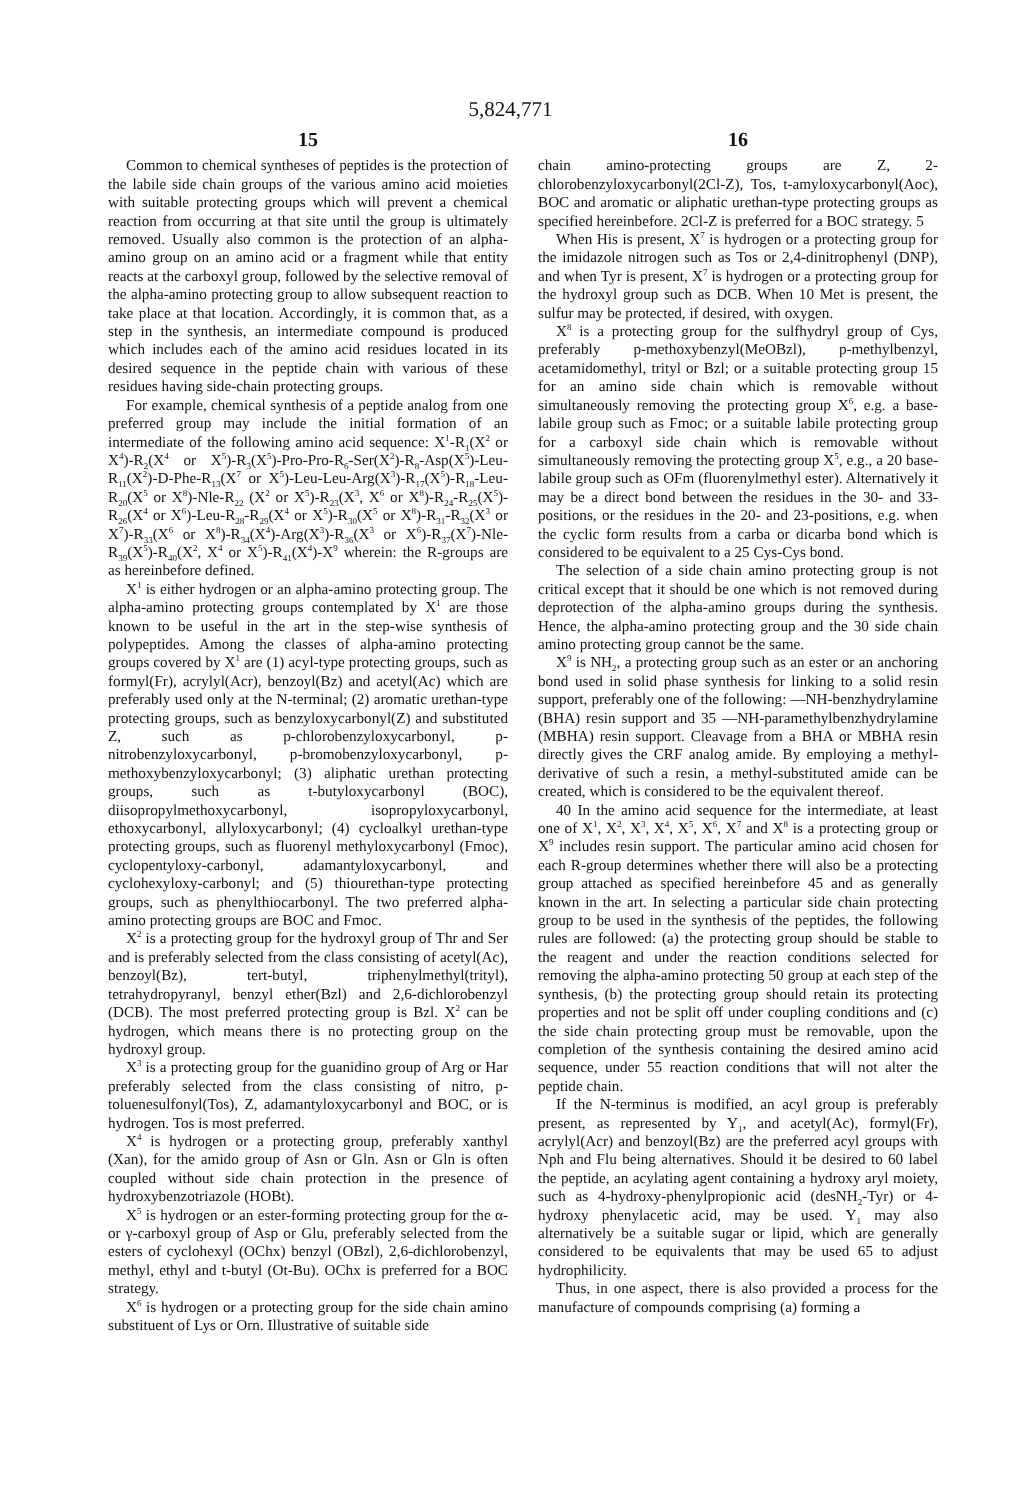5,824,771
15
Common to chemical syntheses of peptides is the protection of the labile side chain groups of the various amino acid moieties with suitable protecting groups which will prevent a chemical reaction from occurring at that site until the group is ultimately removed. Usually also common is the protection of an alpha-amino group on an amino acid or a fragment while that entity reacts at the carboxyl group, followed by the selective removal of the alpha-amino protecting group to allow subsequent reaction to take place at that location. Accordingly, it is common that, as a step in the synthesis, an intermediate compound is produced which includes each of the amino acid residues located in its desired sequence in the peptide chain with various of these residues having side-chain protecting groups.
For example, chemical synthesis of a peptide analog from one preferred group may include the initial formation of an intermediate of the following amino acid sequence: X<sup>1</sup>-R<sub>1</sub>(X<sup>2</sup> or X<sup>4</sup>)-R<sub>2</sub>(X<sup>4</sup> or X<sup>5</sup>)-R<sub>3</sub>(X<sup>5</sup>)-Pro-Pro-R<sub>6</sub>-Ser(X<sup>2</sup>)-R<sub>8</sub>-Asp(X<sup>5</sup>)-Leu-R<sub>11</sub>(X<sup>2</sup>)-D-Phe-R<sub>13</sub>(X<sup>7</sup> or X<sup>5</sup>)-Leu-Leu-Arg(X<sup>3</sup>)-R<sub>17</sub>(X<sup>5</sup>)-R<sub>18</sub>-Leu-R<sub>20</sub>(X<sup>5</sup> or X<sup>8</sup>)-Nle-R<sub>22</sub> (X<sup>2</sup> or X<sup>5</sup>)-R<sub>23</sub>(X<sup>3</sup>, X<sup>6</sup> or X<sup>8</sup>)-R<sub>24</sub>-R<sub>25</sub>(X<sup>5</sup>)-R<sub>26</sub>(X<sup>4</sup> or X<sup>6</sup>)-Leu-R<sub>28</sub>-R<sub>29</sub>(X<sup>4</sup> or X<sup>5</sup>)-R<sub>30</sub>(X<sup>5</sup> or X<sup>8</sup>)-R<sub>31</sub>-R<sub>32</sub>(X<sup>3</sup> or X<sup>7</sup>)-R<sub>33</sub>(X<sup>6</sup> or X<sup>8</sup>)-R<sub>34</sub>(X<sup>4</sup>)-Arg(X<sup>3</sup>)-R<sub>36</sub>(X<sup>3</sup> or X<sup>6</sup>)-R<sub>37</sub>(X<sup>7</sup>)-Nle-R<sub>39</sub>(X<sup>5</sup>)-R<sub>40</sub>(X<sup>2</sup>, X<sup>4</sup> or X<sup>5</sup>)-R<sub>41</sub>(X<sup>4</sup>)-X<sup>9</sup> wherein: the R-groups are as hereinbefore defined.
X<sup>1</sup> is either hydrogen or an alpha-amino protecting group. The alpha-amino protecting groups contemplated by X<sup>1</sup> are those known to be useful in the art in the step-wise synthesis of polypeptides. Among the classes of alpha-amino protecting groups covered by X<sup>1</sup> are (1) acyl-type protecting groups, such as formyl(Fr), acrylyl(Acr), benzoyl(Bz) and acetyl(Ac) which are preferably used only at the N-terminal; (2) aromatic urethan-type protecting groups, such as benzyloxycarbonyl(Z) and substituted Z, such as p-chlorobenzyloxycarbonyl, p-nitrobenzyloxycarbonyl, p-bromobenzyloxycarbonyl, p-methoxybenzyloxycarbonyl; (3) aliphatic urethan protecting groups, such as t-butyloxycarbonyl (BOC), diisopropylmethoxycarbonyl, isopropyloxycarbonyl, ethoxycarbonyl, allyloxycarbonyl; (4) cycloalkyl urethan-type protecting groups, such as fluorenyl methyloxycarbonyl (Fmoc), cyclopentyloxy-carbonyl, adamantyloxycarbonyl, and cyclohexyloxy-carbonyl; and (5) thiourethan-type protecting groups, such as phenylthiocarbonyl. The two preferred alpha-amino protecting groups are BOC and Fmoc.
X<sup>2</sup> is a protecting group for the hydroxyl group of Thr and Ser and is preferably selected from the class consisting of acetyl(Ac), benzoyl(Bz), tert-butyl, triphenylmethyl(trityl), tetrahydropyranyl, benzyl ether(Bzl) and 2,6-dichlorobenzyl (DCB). The most preferred protecting group is Bzl. X<sup>2</sup> can be hydrogen, which means there is no protecting group on the hydroxyl group.
X<sup>3</sup> is a protecting group for the guanidino group of Arg or Har preferably selected from the class consisting of nitro, p-toluenesulfonyl(Tos), Z, adamantyloxycarbonyl and BOC, or is hydrogen. Tos is most preferred.
X<sup>4</sup> is hydrogen or a protecting group, preferably xanthyl (Xan), for the amido group of Asn or Gln. Asn or Gln is often coupled without side chain protection in the presence of hydroxybenzotriazole (HOBt).
X<sup>5</sup> is hydrogen or an ester-forming protecting group for the α- or γ-carboxyl group of Asp or Glu, preferably selected from the esters of cyclohexyl (OChx) benzyl (OBzl), 2,6-dichlorobenzyl, methyl, ethyl and t-butyl (Ot-Bu). OChx is preferred for a BOC strategy.
X<sup>6</sup> is hydrogen or a protecting group for the side chain amino substituent of Lys or Orn. Illustrative of suitable side
16
chain amino-protecting groups are Z, 2-chlorobenzyloxycarbonyl(2Cl-Z), Tos, t-amyloxycarbonyl(Aoc), BOC and aromatic or aliphatic urethan-type protecting groups as specified hereinbefore. 2Cl-Z is preferred for a BOC strategy. 5
When His is present, X<sup>7</sup> is hydrogen or a protecting group for the imidazole nitrogen such as Tos or 2,4-dinitrophenyl (DNP), and when Tyr is present, X<sup>7</sup> is hydrogen or a protecting group for the hydroxyl group such as DCB. When 10 Met is present, the sulfur may be protected, if desired, with oxygen.
X<sup>8</sup> is a protecting group for the sulfhydryl group of Cys, preferably p-methoxybenzyl(MeOBzl), p-methylbenzyl, acetamidomethyl, trityl or Bzl; or a suitable protecting group 15 for an amino side chain which is removable without simultaneously removing the protecting group X<sup>6</sup>, e.g. a base-labile group such as Fmoc; or a suitable labile protecting group for a carboxyl side chain which is removable without simultaneously removing the protecting group X<sup>5</sup>, e.g., a 20 base-labile group such as OFm (fluorenylmethyl ester). Alternatively it may be a direct bond between the residues in the 30- and 33-positions, or the residues in the 20- and 23-positions, e.g. when the cyclic form results from a carba or dicarba bond which is considered to be equivalent to a 25 Cys-Cys bond.
The selection of a side chain amino protecting group is not critical except that it should be one which is not removed during deprotection of the alpha-amino groups during the synthesis. Hence, the alpha-amino protecting group and the 30 side chain amino protecting group cannot be the same.
X<sup>9</sup> is NH<sub>2</sub>, a protecting group such as an ester or an anchoring bond used in solid phase synthesis for linking to a solid resin support, preferably one of the following: —NH-benzhydrylamine (BHA) resin support and 35 —NH-paramethylbenzhydrylamine (MBHA) resin support. Cleavage from a BHA or MBHA resin directly gives the CRF analog amide. By employing a methyl-derivative of such a resin, a methyl-substituted amide can be created, which is considered to be the equivalent thereof.
40 In the amino acid sequence for the intermediate, at least one of X<sup>1</sup>, X<sup>2</sup>, X<sup>3</sup>, X<sup>4</sup>, X<sup>5</sup>, X<sup>6</sup>, X<sup>7</sup> and X<sup>8</sup> is a protecting group or X<sup>9</sup> includes resin support. The particular amino acid chosen for each R-group determines whether there will also be a protecting group attached as specified hereinbefore 45 and as generally known in the art. In selecting a particular side chain protecting group to be used in the synthesis of the peptides, the following rules are followed: (a) the protecting group should be stable to the reagent and under the reaction conditions selected for removing the alpha-amino protecting 50 group at each step of the synthesis, (b) the protecting group should retain its protecting properties and not be split off under coupling conditions and (c) the side chain protecting group must be removable, upon the completion of the synthesis containing the desired amino acid sequence, under 55 reaction conditions that will not alter the peptide chain.
If the N-terminus is modified, an acyl group is preferably present, as represented by Y<sub>1</sub>, and acetyl(Ac), formyl(Fr), acrylyl(Acr) and benzoyl(Bz) are the preferred acyl groups with Nph and Flu being alternatives. Should it be desired to 60 label the peptide, an acylating agent containing a hydroxy aryl moiety, such as 4-hydroxy-phenylpropionic acid (desNH<sub>2</sub>-Tyr) or 4-hydroxy phenylacetic acid, may be used. Y<sub>1</sub> may also alternatively be a suitable sugar or lipid, which are generally considered to be equivalents that may be used 65 to adjust hydrophilicity.
Thus, in one aspect, there is also provided a process for the manufacture of compounds comprising (a) forming a